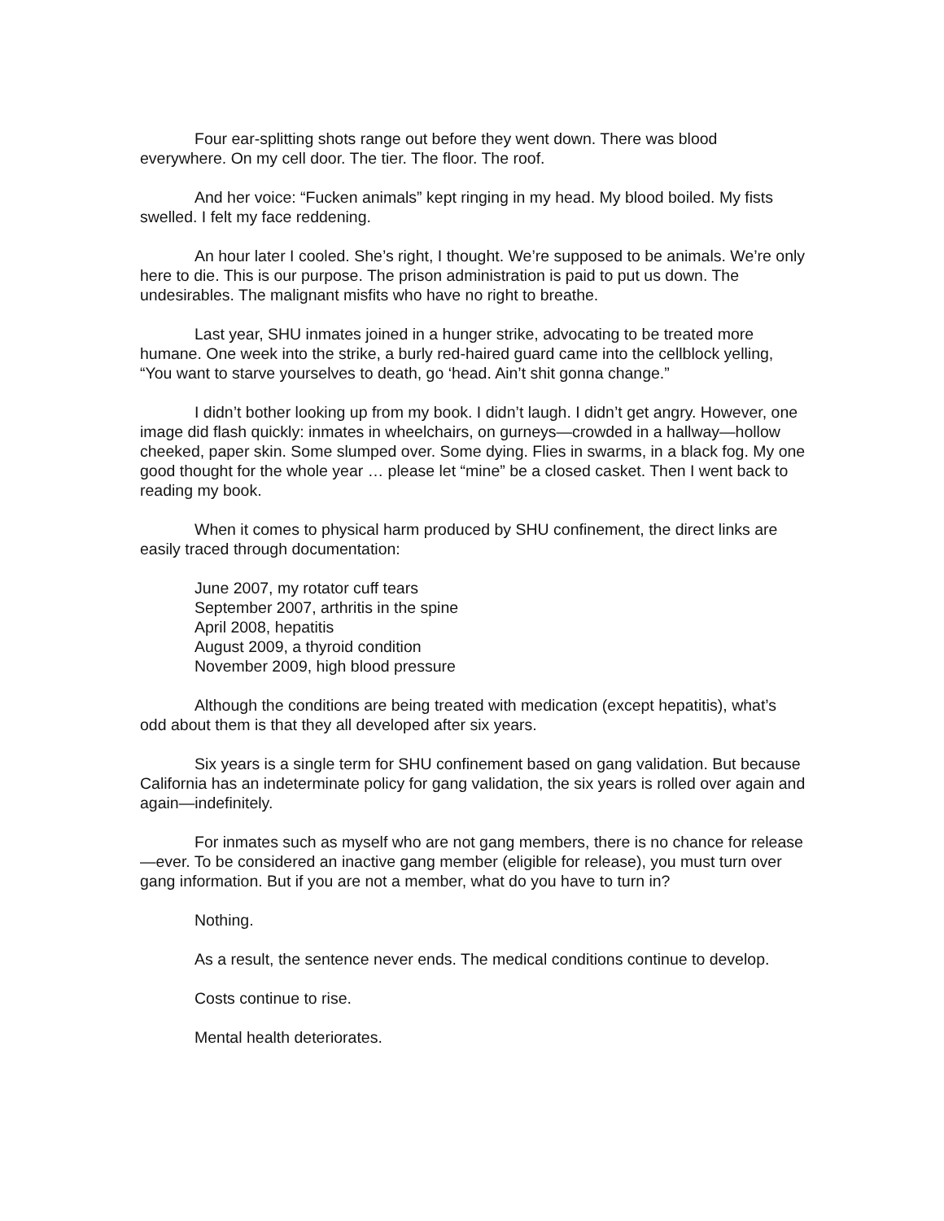Four ear-splitting shots range out before they went down. There was blood everywhere. On my cell door. The tier. The floor. The roof.
And her voice: “Fucken animals” kept ringing in my head. My blood boiled. My fists swelled. I felt my face reddening.
An hour later I cooled. She’s right, I thought. We’re supposed to be animals. We’re only here to die. This is our purpose. The prison administration is paid to put us down. The undesirables. The malignant misfits who have no right to breathe.
Last year, SHU inmates joined in a hunger strike, advocating to be treated more humane. One week into the strike, a burly red-haired guard came into the cellblock yelling, “You want to starve yourselves to death, go ‘head. Ain’t shit gonna change.”
I didn’t bother looking up from my book. I didn’t laugh. I didn’t get angry. However, one image did flash quickly: inmates in wheelchairs, on gurneys—crowded in a hallway—hollow cheeked, paper skin. Some slumped over. Some dying. Flies in swarms, in a black fog. My one good thought for the whole year … please let “mine” be a closed casket. Then I went back to reading my book.
When it comes to physical harm produced by SHU confinement, the direct links are easily traced through documentation:
June 2007, my rotator cuff tears
September 2007, arthritis in the spine
April 2008, hepatitis
August 2009, a thyroid condition
November 2009, high blood pressure
Although the conditions are being treated with medication (except hepatitis), what’s odd about them is that they all developed after six years.
Six years is a single term for SHU confinement based on gang validation. But because California has an indeterminate policy for gang validation, the six years is rolled over again and again—indefinitely.
For inmates such as myself who are not gang members, there is no chance for release—ever. To be considered an inactive gang member (eligible for release), you must turn over gang information. But if you are not a member, what do you have to turn in?
Nothing.
As a result, the sentence never ends. The medical conditions continue to develop.
Costs continue to rise.
Mental health deteriorates.